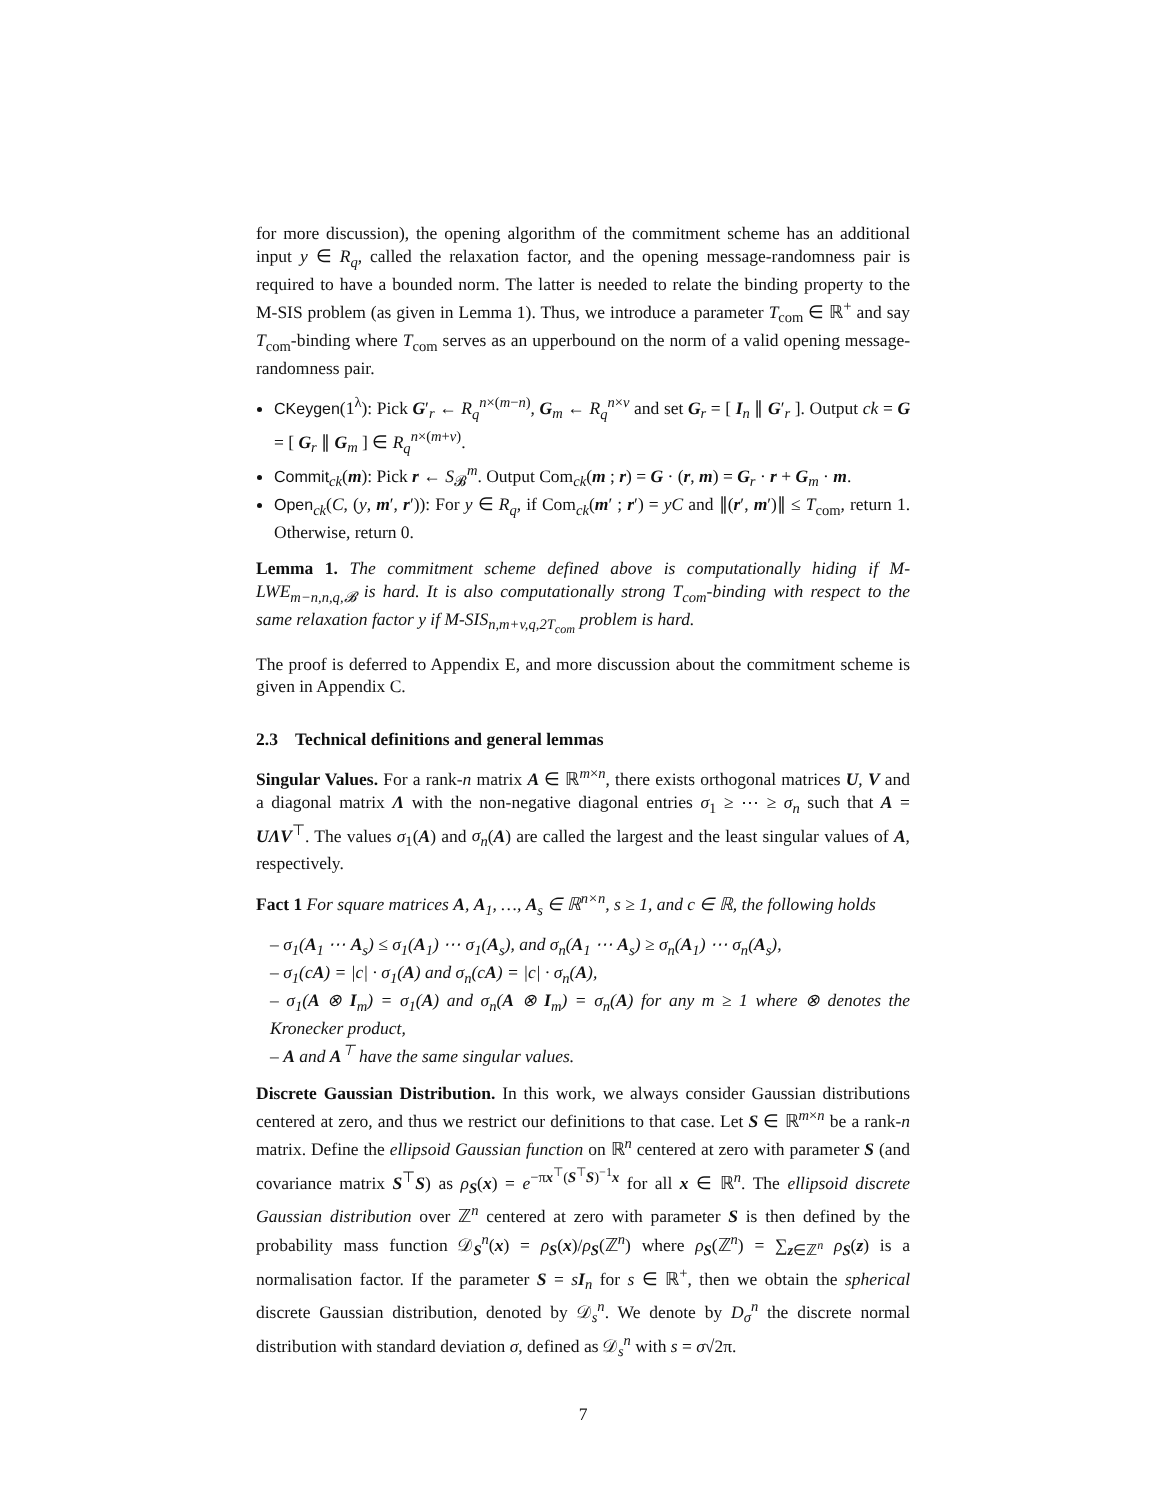for more discussion), the opening algorithm of the commitment scheme has an additional input y ∈ R<sub>q</sub>, called the relaxation factor, and the opening message-randomness pair is required to have a bounded norm. The latter is needed to relate the binding property to the M-SIS problem (as given in Lemma 1). Thus, we introduce a parameter T<sub>com</sub> ∈ ℝ<sup>+</sup> and say T<sub>com</sub>-binding where T<sub>com</sub> serves as an upperbound on the norm of a valid opening message-randomness pair.
CKeygen(1<sup>λ</sup>): Pick G′<sub>r</sub> ← R<sub>q</sub><sup>n×(m−n)</sup>, G<sub>m</sub> ← R<sub>q</sub><sup>n×v</sup> and set G<sub>r</sub> = [ I<sub>n</sub> ∥ G′<sub>r</sub> ]. Output ck = G = [ G<sub>r</sub> ∥ G<sub>m</sub> ] ∈ R<sub>q</sub><sup>n×(m+v)</sup>.
Commit<sub>ck</sub>(m): Pick r ← S<sub>𝓑</sub><sup>m</sup>. Output Com<sub>ck</sub>(m ; r) = G · (r, m) = G<sub>r</sub> · r + G<sub>m</sub> · m.
Open<sub>ck</sub>(C, (y, m′, r′)): For y ∈ R<sub>q</sub>, if Com<sub>ck</sub>(m′ ; r′) = yC and ∥(r′, m′)∥ ≤ T<sub>com</sub>, return 1. Otherwise, return 0.
Lemma 1. The commitment scheme defined above is computationally hiding if M-LWE<sub>m−n,n,q,𝓑</sub> is hard. It is also computationally strong T<sub>com</sub>-binding with respect to the same relaxation factor y if M-SIS<sub>n,m+v,q,2T<sub>com</sub></sub> problem is hard.
The proof is deferred to Appendix E, and more discussion about the commitment scheme is given in Appendix C.
2.3 Technical definitions and general lemmas
Singular Values. For a rank-n matrix A ∈ ℝ<sup>m×n</sup>, there exists orthogonal matrices U, V and a diagonal matrix Λ with the non-negative diagonal entries σ<sub>1</sub> ≥ ⋯ ≥ σ<sub>n</sub> such that A = UΛV<sup>⊤</sup>. The values σ<sub>1</sub>(A) and σ<sub>n</sub>(A) are called the largest and the least singular values of A, respectively.
Fact 1 For square matrices A, A<sub>1</sub>, …, A<sub>s</sub> ∈ ℝ<sup>n×n</sup>, s ≥ 1, and c ∈ ℝ, the following holds
– σ<sub>1</sub>(A<sub>1</sub> ⋯ A<sub>s</sub>) ≤ σ<sub>1</sub>(A<sub>1</sub>) ⋯ σ<sub>1</sub>(A<sub>s</sub>), and σ<sub>n</sub>(A<sub>1</sub> ⋯ A<sub>s</sub>) ≥ σ<sub>n</sub>(A<sub>1</sub>) ⋯ σ<sub>n</sub>(A<sub>s</sub>),
– σ<sub>1</sub>(cA) = |c| · σ<sub>1</sub>(A) and σ<sub>n</sub>(cA) = |c| · σ<sub>n</sub>(A),
– σ<sub>1</sub>(A ⊗ I<sub>m</sub>) = σ<sub>1</sub>(A) and σ<sub>n</sub>(A ⊗ I<sub>m</sub>) = σ<sub>n</sub>(A) for any m ≥ 1 where ⊗ denotes the Kronecker product,
– A and A<sup>⊤</sup> have the same singular values.
Discrete Gaussian Distribution. In this work, we always consider Gaussian distributions centered at zero, and thus we restrict our definitions to that case. Let S ∈ ℝ<sup>m×n</sup> be a rank-n matrix. Define the ellipsoid Gaussian function on ℝ<sup>n</sup> centered at zero with parameter S (and covariance matrix S<sup>⊤</sup>S) as ρ<sub>S</sub>(x) = e<sup>−πx<sup>⊤</sup>(S<sup>⊤</sup>S)<sup>−1</sup>x</sup> for all x ∈ ℝ<sup>n</sup>. The ellipsoid discrete Gaussian distribution over ℤ<sup>n</sup> centered at zero with parameter S is then defined by the probability mass function 𝒟<sub>S</sub><sup>n</sup>(x) = ρ<sub>S</sub>(x)/ρ<sub>S</sub>(ℤ<sup>n</sup>) where ρ<sub>S</sub>(ℤ<sup>n</sup>) = ∑<sub>z∈ℤ<sup>n</sup></sub> ρ<sub>S</sub>(z) is a normalisation factor. If the parameter S = sI<sub>n</sub> for s ∈ ℝ<sup>+</sup>, then we obtain the spherical discrete Gaussian distribution, denoted by 𝒟<sub>s</sub><sup>n</sup>. We denote by D<sub>σ</sub><sup>n</sup> the discrete normal distribution with standard deviation σ, defined as 𝒟<sub>s</sub><sup>n</sup> with s = σ√2π.
7